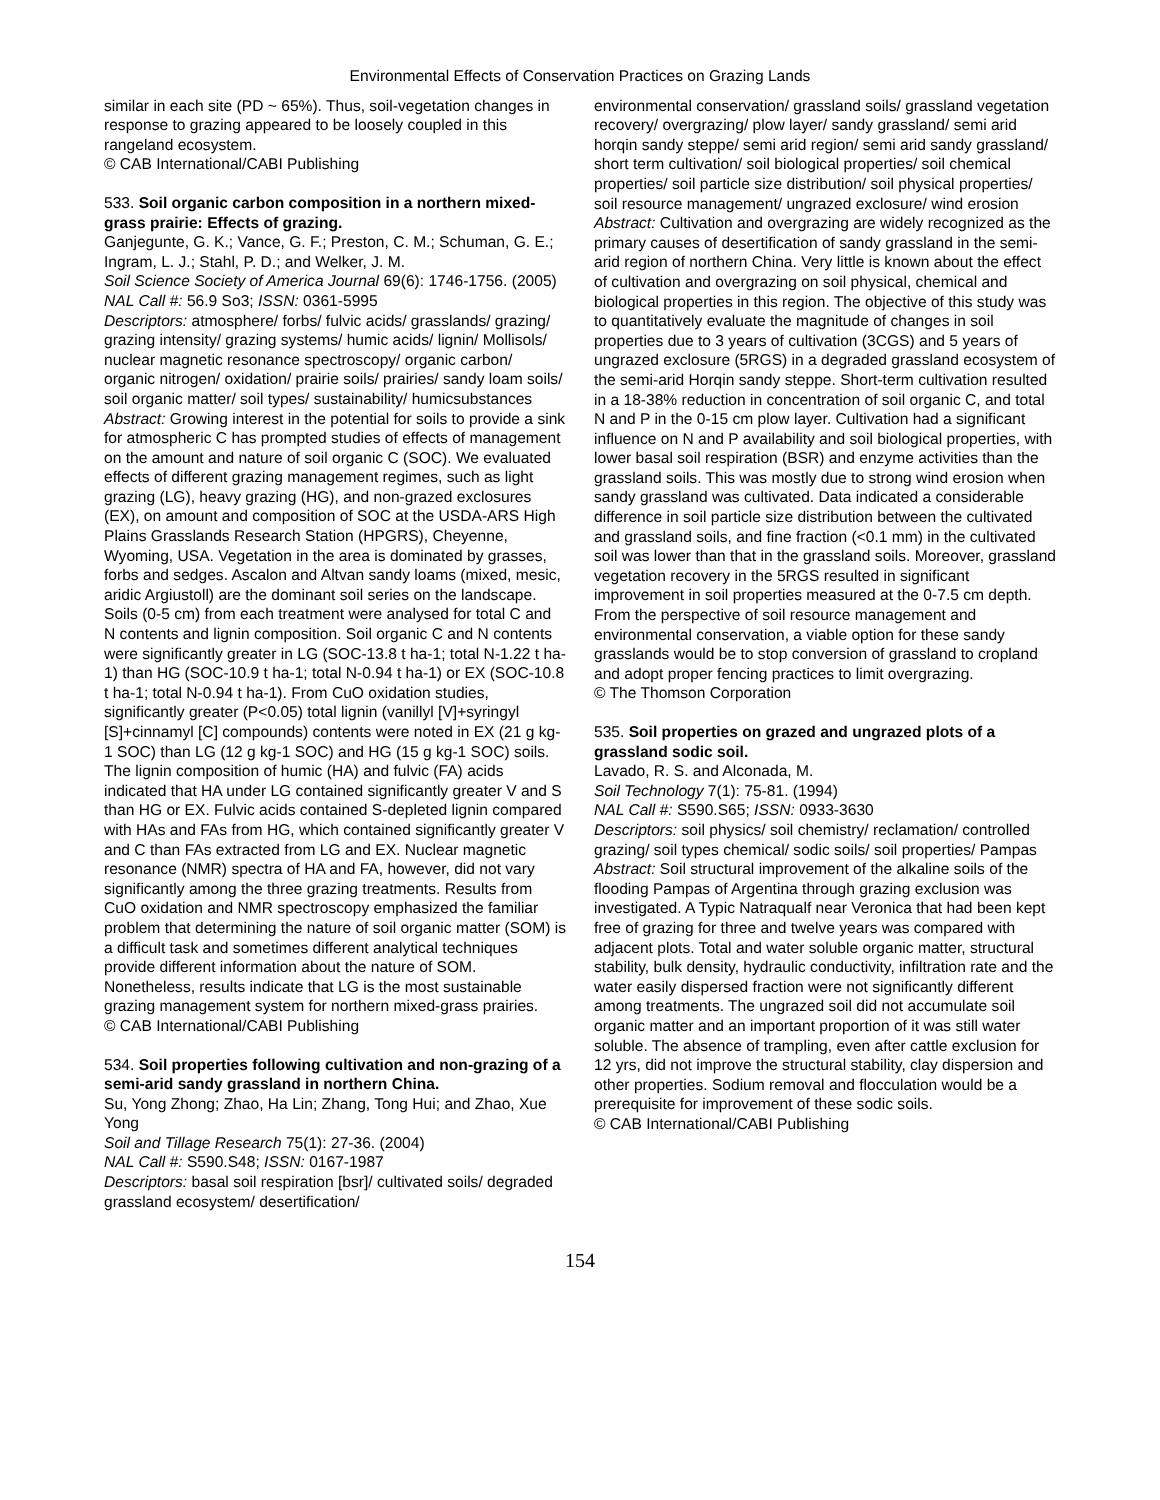Environmental Effects of Conservation Practices on Grazing Lands
similar in each site (PD ~ 65%). Thus, soil-vegetation changes in response to grazing appeared to be loosely coupled in this rangeland ecosystem.
© CAB International/CABI Publishing
533. Soil organic carbon composition in a northern mixed-grass prairie: Effects of grazing.
Ganjegunte, G. K.; Vance, G. F.; Preston, C. M.; Schuman, G. E.; Ingram, L. J.; Stahl, P. D.; and Welker, J. M.
Soil Science Society of America Journal 69(6): 1746-1756. (2005)
NAL Call #: 56.9 So3; ISSN: 0361-5995
Descriptors: atmosphere/ forbs/ fulvic acids/ grasslands/ grazing/ grazing intensity/ grazing systems/ humic acids/ lignin/ Mollisols/ nuclear magnetic resonance spectroscopy/ organic carbon/ organic nitrogen/ oxidation/ prairie soils/ prairies/ sandy loam soils/ soil organic matter/ soil types/ sustainability/ humicsubstances
Abstract: Growing interest in the potential for soils to provide a sink for atmospheric C has prompted studies of effects of management on the amount and nature of soil organic C (SOC). We evaluated effects of different grazing management regimes, such as light grazing (LG), heavy grazing (HG), and non-grazed exclosures (EX), on amount and composition of SOC at the USDA-ARS High Plains Grasslands Research Station (HPGRS), Cheyenne, Wyoming, USA. Vegetation in the area is dominated by grasses, forbs and sedges. Ascalon and Altvan sandy loams (mixed, mesic, aridic Argiustoll) are the dominant soil series on the landscape. Soils (0-5 cm) from each treatment were analysed for total C and N contents and lignin composition. Soil organic C and N contents were significantly greater in LG (SOC-13.8 t ha-1; total N-1.22 t ha-1) than HG (SOC-10.9 t ha-1; total N-0.94 t ha-1) or EX (SOC-10.8 t ha-1; total N-0.94 t ha-1). From CuO oxidation studies, significantly greater (P<0.05) total lignin (vanillyl [V]+syringyl [S]+cinnamyl [C] compounds) contents were noted in EX (21 g kg-1 SOC) than LG (12 g kg-1 SOC) and HG (15 g kg-1 SOC) soils. The lignin composition of humic (HA) and fulvic (FA) acids indicated that HA under LG contained significantly greater V and S than HG or EX. Fulvic acids contained S-depleted lignin compared with HAs and FAs from HG, which contained significantly greater V and C than FAs extracted from LG and EX. Nuclear magnetic resonance (NMR) spectra of HA and FA, however, did not vary significantly among the three grazing treatments. Results from CuO oxidation and NMR spectroscopy emphasized the familiar problem that determining the nature of soil organic matter (SOM) is a difficult task and sometimes different analytical techniques provide different information about the nature of SOM. Nonetheless, results indicate that LG is the most sustainable grazing management system for northern mixed-grass prairies.
© CAB International/CABI Publishing
534. Soil properties following cultivation and non-grazing of a semi-arid sandy grassland in northern China.
Su, Yong Zhong; Zhao, Ha Lin; Zhang, Tong Hui; and Zhao, Xue Yong
Soil and Tillage Research 75(1): 27-36. (2004)
NAL Call #: S590.S48; ISSN: 0167-1987
Descriptors: basal soil respiration [bsr]/ cultivated soils/ degraded grassland ecosystem/ desertification/
environmental conservation/ grassland soils/ grassland vegetation recovery/ overgrazing/ plow layer/ sandy grassland/ semi arid horqin sandy steppe/ semi arid region/ semi arid sandy grassland/ short term cultivation/ soil biological properties/ soil chemical properties/ soil particle size distribution/ soil physical properties/ soil resource management/ ungrazed exclosure/ wind erosion
Abstract: Cultivation and overgrazing are widely recognized as the primary causes of desertification of sandy grassland in the semi-arid region of northern China. Very little is known about the effect of cultivation and overgrazing on soil physical, chemical and biological properties in this region. The objective of this study was to quantitatively evaluate the magnitude of changes in soil properties due to 3 years of cultivation (3CGS) and 5 years of ungrazed exclosure (5RGS) in a degraded grassland ecosystem of the semi-arid Horqin sandy steppe. Short-term cultivation resulted in a 18-38% reduction in concentration of soil organic C, and total N and P in the 0-15 cm plow layer. Cultivation had a significant influence on N and P availability and soil biological properties, with lower basal soil respiration (BSR) and enzyme activities than the grassland soils. This was mostly due to strong wind erosion when sandy grassland was cultivated. Data indicated a considerable difference in soil particle size distribution between the cultivated and grassland soils, and fine fraction (<0.1 mm) in the cultivated soil was lower than that in the grassland soils. Moreover, grassland vegetation recovery in the 5RGS resulted in significant improvement in soil properties measured at the 0-7.5 cm depth. From the perspective of soil resource management and environmental conservation, a viable option for these sandy grasslands would be to stop conversion of grassland to cropland and adopt proper fencing practices to limit overgrazing.
© The Thomson Corporation
535. Soil properties on grazed and ungrazed plots of a grassland sodic soil.
Lavado, R. S. and Alconada, M.
Soil Technology 7(1): 75-81. (1994)
NAL Call #: S590.S65; ISSN: 0933-3630
Descriptors: soil physics/ soil chemistry/ reclamation/ controlled grazing/ soil types chemical/ sodic soils/ soil properties/ Pampas
Abstract: Soil structural improvement of the alkaline soils of the flooding Pampas of Argentina through grazing exclusion was investigated. A Typic Natraqualf near Veronica that had been kept free of grazing for three and twelve years was compared with adjacent plots. Total and water soluble organic matter, structural stability, bulk density, hydraulic conductivity, infiltration rate and the water easily dispersed fraction were not significantly different among treatments. The ungrazed soil did not accumulate soil organic matter and an important proportion of it was still water soluble. The absence of trampling, even after cattle exclusion for 12 yrs, did not improve the structural stability, clay dispersion and other properties. Sodium removal and flocculation would be a prerequisite for improvement of these sodic soils.
© CAB International/CABI Publishing
154